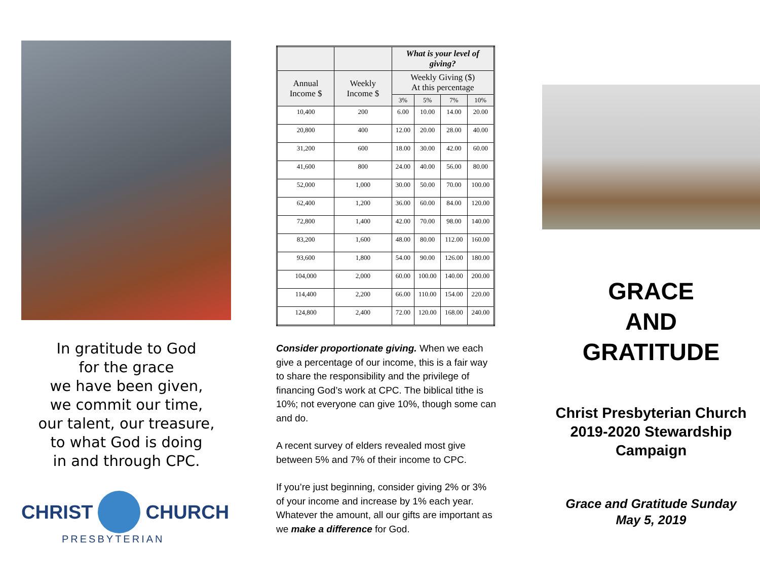In gratitude to God
for the grace
we have been given,
we commit our time,
our talent, our treasure,
to what God is doing
in and through CPC.
CHRIST CHURCH
PRESBYTERIAN
| | | What is your level of giving? | | | |
| --- | --- | --- | --- | --- | --- |
| Annual Income $ | Weekly Income $ | Weekly Giving ($) At this percentage | | | |
| | | 3% | 5% | 7% | 10% |
| 10,400 | 200 | 6.00 | 10.00 | 14.00 | 20.00 |
| 20,800 | 400 | 12.00 | 20.00 | 28.00 | 40.00 |
| 31,200 | 600 | 18.00 | 30.00 | 42.00 | 60.00 |
| 41,600 | 800 | 24.00 | 40.00 | 56.00 | 80.00 |
| 52,000 | 1,000 | 30.00 | 50.00 | 70.00 | 100.00 |
| 62,400 | 1,200 | 36.00 | 60.00 | 84.00 | 120.00 |
| 72,800 | 1,400 | 42.00 | 70.00 | 98.00 | 140.00 |
| 83,200 | 1,600 | 48.00 | 80.00 | 112.00 | 160.00 |
| 93,600 | 1,800 | 54.00 | 90.00 | 126.00 | 180.00 |
| 104,000 | 2,000 | 60.00 | 100.00 | 140.00 | 200.00 |
| 114,400 | 2,200 | 66.00 | 110.00 | 154.00 | 220.00 |
| 124,800 | 2,400 | 72.00 | 120.00 | 168.00 | 240.00 |
Consider proportionate giving. When we each give a percentage of our income, this is a fair way to share the responsibility and the privilege of financing God’s work at CPC. The biblical tithe is 10%; not everyone can give 10%, though some can and do.
A recent survey of elders revealed most give between 5% and 7% of their income to CPC.
If you’re just beginning, consider giving 2% or 3% of your income and increase by 1% each year. Whatever the amount, all our gifts are important as we make a difference for God.
GRACE
AND
GRATITUDE
Christ Presbyterian Church
2019-2020 Stewardship
Campaign
Grace and Gratitude Sunday
May 5, 2019